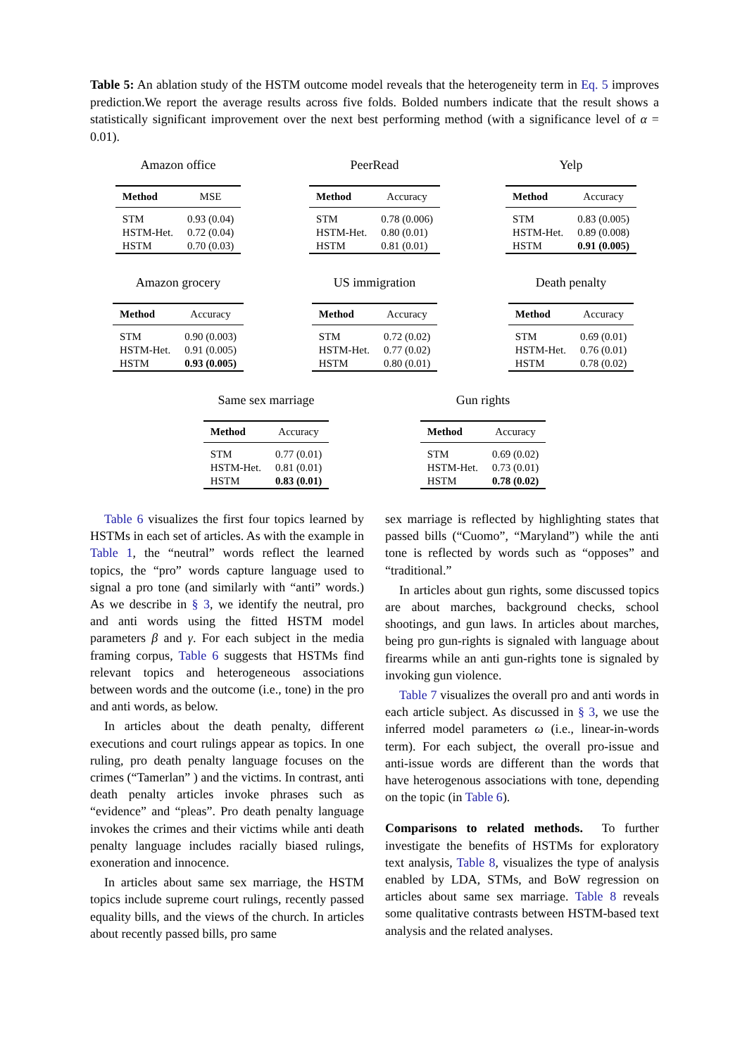Table 5: An ablation study of the HSTM outcome model reveals that the heterogeneity term in Eq. 5 improves prediction.We report the average results across five folds. Bolded numbers indicate that the result shows a statistically significant improvement over the next best performing method (with a significance level of α = 0.01).
Amazon office
| Method | MSE |
| --- | --- |
| STM | 0.93 (0.04) |
| HSTM-Het. | 0.72 (0.04) |
| HSTM | 0.70 (0.03) |
PeerRead
| Method | Accuracy |
| --- | --- |
| STM | 0.78 (0.006) |
| HSTM-Het. | 0.80 (0.01) |
| HSTM | 0.81 (0.01) |
Yelp
| Method | Accuracy |
| --- | --- |
| STM | 0.83 (0.005) |
| HSTM-Het. | 0.89 (0.008) |
| HSTM | 0.91 (0.005) |
Amazon grocery
| Method | Accuracy |
| --- | --- |
| STM | 0.90 (0.003) |
| HSTM-Het. | 0.91 (0.005) |
| HSTM | 0.93 (0.005) |
US immigration
| Method | Accuracy |
| --- | --- |
| STM | 0.72 (0.02) |
| HSTM-Het. | 0.77 (0.02) |
| HSTM | 0.80 (0.01) |
Death penalty
| Method | Accuracy |
| --- | --- |
| STM | 0.69 (0.01) |
| HSTM-Het. | 0.76 (0.01) |
| HSTM | 0.78 (0.02) |
Same sex marriage
| Method | Accuracy |
| --- | --- |
| STM | 0.77 (0.01) |
| HSTM-Het. | 0.81 (0.01) |
| HSTM | 0.83 (0.01) |
Gun rights
| Method | Accuracy |
| --- | --- |
| STM | 0.69 (0.02) |
| HSTM-Het. | 0.73 (0.01) |
| HSTM | 0.78 (0.02) |
Table 6 visualizes the first four topics learned by HSTMs in each set of articles. As with the example in Table 1, the “neutral” words reflect the learned topics, the “pro” words capture language used to signal a pro tone (and similarly with “anti” words.) As we describe in § 3, we identify the neutral, pro and anti words using the fitted HSTM model parameters β and γ. For each subject in the media framing corpus, Table 6 suggests that HSTMs find relevant topics and heterogeneous associations between words and the outcome (i.e., tone) in the pro and anti words, as below.
In articles about the death penalty, different executions and court rulings appear as topics. In one ruling, pro death penalty language focuses on the crimes (“Tamerlan” ) and the victims. In contrast, anti death penalty articles invoke phrases such as “evidence” and “pleas”. Pro death penalty language invokes the crimes and their victims while anti death penalty language includes racially biased rulings, exoneration and innocence.
In articles about same sex marriage, the HSTM topics include supreme court rulings, recently passed equality bills, and the views of the church. In articles about recently passed bills, pro same
sex marriage is reflected by highlighting states that passed bills (“Cuomo”, “Maryland”) while the anti tone is reflected by words such as “opposes” and “traditional.”
In articles about gun rights, some discussed topics are about marches, background checks, school shootings, and gun laws. In articles about marches, being pro gun-rights is signaled with language about firearms while an anti gun-rights tone is signaled by invoking gun violence.
Table 7 visualizes the overall pro and anti words in each article subject. As discussed in § 3, we use the inferred model parameters ω (i.e., linear-in-words term). For each subject, the overall pro-issue and anti-issue words are different than the words that have heterogenous associations with tone, depending on the topic (in Table 6).
Comparisons to related methods. To further investigate the benefits of HSTMs for exploratory text analysis, Table 8, visualizes the type of analysis enabled by LDA, STMs, and BoW regression on articles about same sex marriage. Table 8 reveals some qualitative contrasts between HSTM-based text analysis and the related analyses.